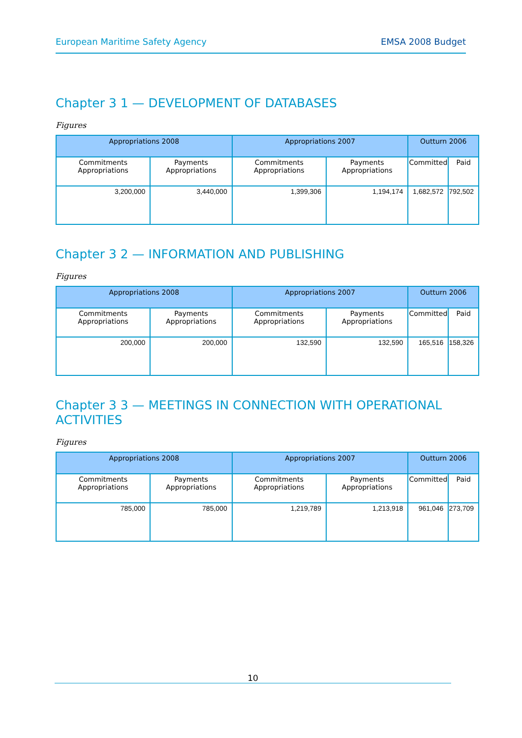European Maritime Safety Agency EMSA 2008 Budget
Chapter 3 1 — DEVELOPMENT OF DATABASES
Figures
| Appropriations 2008 | | Appropriations 2007 | | Outturn 2006 | |
| --- | --- | --- | --- | --- | --- |
| Commitments Appropriations | Payments Appropriations | Commitments Appropriations | Payments Appropriations | Committed | Paid |
| 3,200,000 | 3,440,000 | 1,399,306 | 1,194,174 | 1,682,572 | 792,502 |
Chapter 3 2 — INFORMATION AND PUBLISHING
Figures
| Appropriations 2008 | | Appropriations 2007 | | Outturn 2006 | |
| --- | --- | --- | --- | --- | --- |
| Commitments Appropriations | Payments Appropriations | Commitments Appropriations | Payments Appropriations | Committed | Paid |
| 200,000 | 200,000 | 132,590 | 132,590 | 165,516 | 158,326 |
Chapter 3 3 — MEETINGS IN CONNECTION WITH OPERATIONAL ACTIVITIES
Figures
| Appropriations 2008 | | Appropriations 2007 | | Outturn 2006 | |
| --- | --- | --- | --- | --- | --- |
| Commitments Appropriations | Payments Appropriations | Commitments Appropriations | Payments Appropriations | Committed | Paid |
| 785,000 | 785,000 | 1,219,789 | 1,213,918 | 961,046 | 273,709 |
10